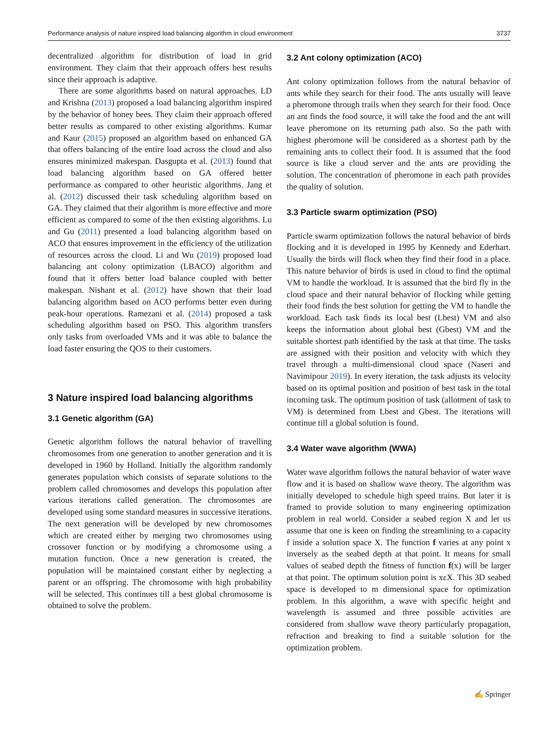Performance analysis of nature inspired load balancing algorithm in cloud environment 3737
decentralized algorithm for distribution of load in grid environment. They claim that their approach offers best results since their approach is adaptive.
There are some algorithms based on natural approaches. LD and Krishna (2013) proposed a load balancing algorithm inspired by the behavior of honey bees. They claim their approach offered better results as compared to other existing algorithms. Kumar and Kaur (2015) proposed an algorithm based on enhanced GA that offers balancing of the entire load across the cloud and also ensures minimized makespan. Dasgupta et al. (2013) found that load balancing algorithm based on GA offered better performance as compared to other heuristic algorithms. Jang et al. (2012) discussed their task scheduling algorithm based on GA. They claimed that their algorithm is more effective and more efficient as compared to some of the then existing algorithms. Lu and Gu (2011) presented a load balancing algorithm based on ACO that ensures improvement in the efficiency of the utilization of resources across the cloud. Li and Wu (2019) proposed load balancing ant colony optimization (LBACO) algorithm and found that it offers better load balance coupled with better makespan. Nishant et al. (2012) have shown that their load balancing algorithm based on ACO performs better even during peak-hour operations. Ramezani et al. (2014) proposed a task scheduling algorithm based on PSO. This algorithm transfers only tasks from overloaded VMs and it was able to balance the load faster ensuring the QOS to their customers.
3 Nature inspired load balancing algorithms
3.1 Genetic algorithm (GA)
Genetic algorithm follows the natural behavior of travelling chromosomes from one generation to another generation and it is developed in 1960 by Holland. Initially the algorithm randomly generates population which consists of separate solutions to the problem called chromosomes and develops this population after various iterations called generation. The chromosomes are developed using some standard measures in successive iterations. The next generation will be developed by new chromosomes which are created either by merging two chromosomes using crossover function or by modifying a chromosome using a mutation function. Once a new generation is created, the population will be maintained constant either by neglecting a parent or an offspring. The chromosome with high probability will be selected. This continues till a best global chromosome is obtained to solve the problem.
3.2 Ant colony optimization (ACO)
Ant colony optimization follows from the natural behavior of ants while they search for their food. The ants usually will leave a pheromone through trails when they search for their food. Once an ant finds the food source, it will take the food and the ant will leave pheromone on its returning path also. So the path with highest pheromone will be considered as a shortest path by the remaining ants to collect their food. It is assumed that the food source is like a cloud server and the ants are providing the solution. The concentration of pheromone in each path provides the quality of solution.
3.3 Particle swarm optimization (PSO)
Particle swarm optimization follows the natural behavior of birds flocking and it is developed in 1995 by Kennedy and Ederhart. Usually the birds will flock when they find their food in a place. This nature behavior of birds is used in cloud to find the optimal VM to handle the workload. It is assumed that the bird fly in the cloud space and their natural behavior of flocking while getting their food finds the best solution for getting the VM to handle the workload. Each task finds its local best (Lbest) VM and also keeps the information about global best (Gbest) VM and the suitable shortest path identified by the task at that time. The tasks are assigned with their position and velocity with which they travel through a multi-dimensional cloud space (Naseri and Navimipour 2019). In every iteration, the task adjusts its velocity based on its optimal position and position of best task in the total incoming task. The optimum position of task (allotment of task to VM) is determined from Lbest and Gbest. The iterations will continue till a global solution is found.
3.4 Water wave algorithm (WWA)
Water wave algorithm follows the natural behavior of water wave flow and it is based on shallow wave theory. The algorithm was initially developed to schedule high speed trains. But later it is framed to provide solution to many engineering optimization problem in real world. Consider a seabed region X and let us assume that one is keen on finding the streamlining to a capacity f inside a solution space X. The function f varies at any point x inversely as the seabed depth at that point. It means for small values of seabed depth the fitness of function f(x) will be larger at that point. The optimum solution point is xεX. This 3D seabed space is developed to m dimensional space for optimization problem. In this algorithm, a wave with specific height and wavelength is assumed and three possible activities are considered from shallow wave theory particularly propagation, refraction and breaking to find a suitable solution for the optimization problem.
✍ Springer